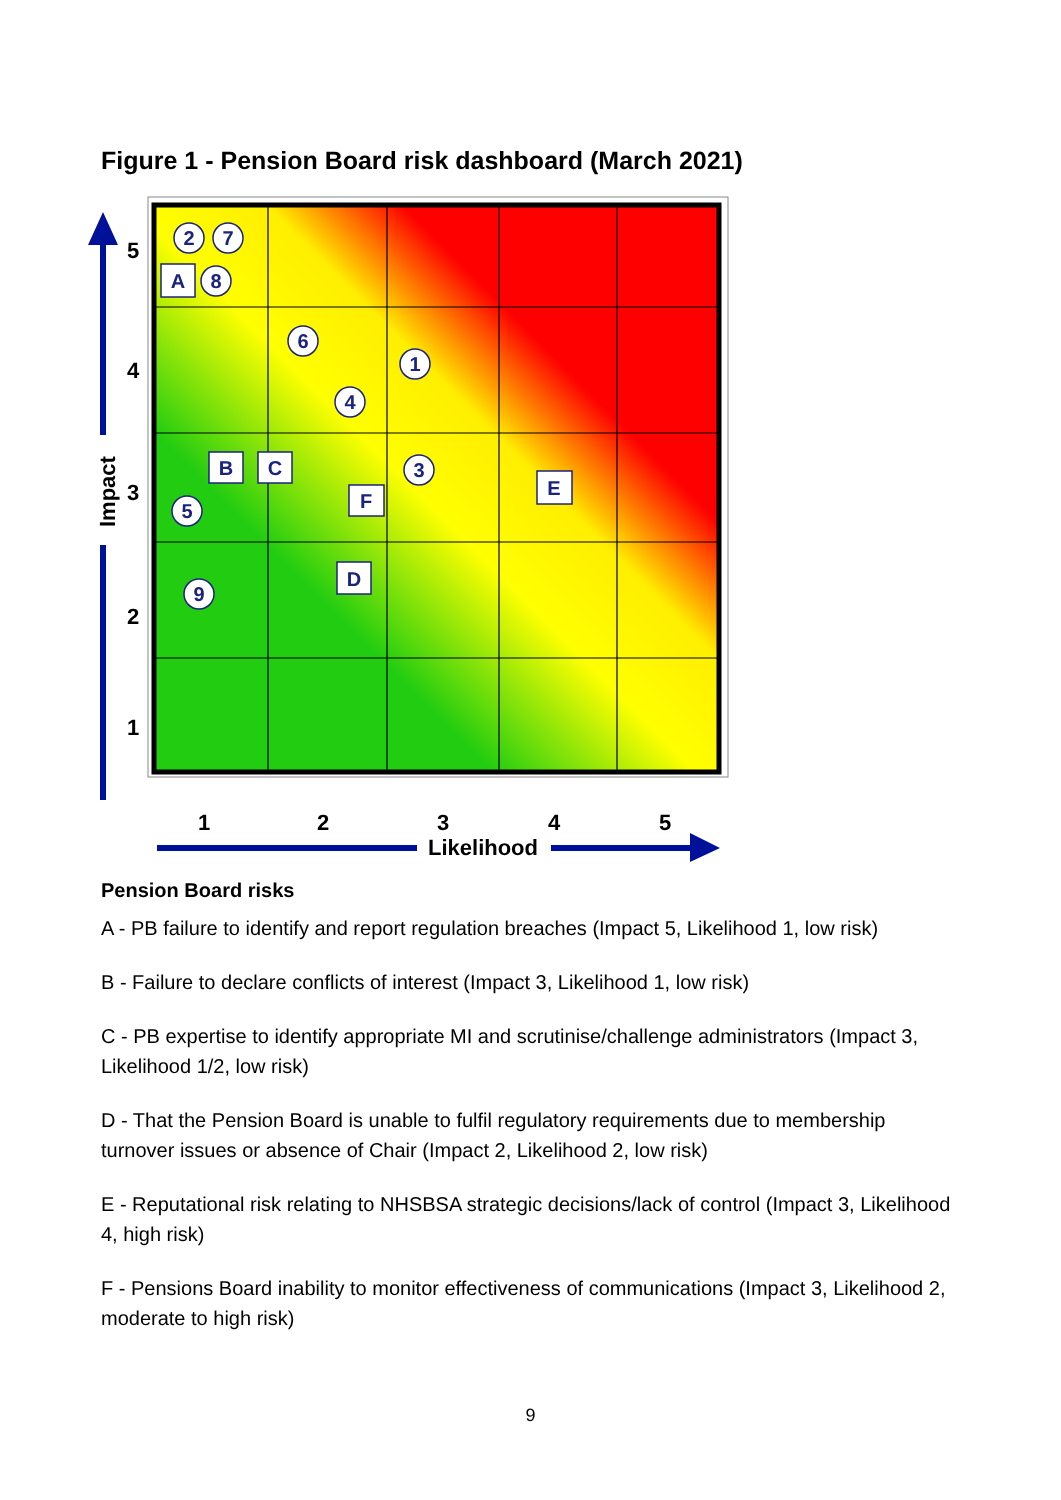Figure 1 - Pension Board risk dashboard (March 2021)
5
4
3
2
1
1
2
3
4
5
Likelihood
Impact
2
7
8
6
1
4
3
5
9
A
B
C
F
D
E
Pension Board risks
A - PB failure to identify and report regulation breaches (Impact 5, Likelihood 1, low risk)
B - Failure to declare conflicts of interest (Impact 3, Likelihood 1, low risk)
C - PB expertise to identify appropriate MI and scrutinise/challenge administrators (Impact 3, Likelihood 1/2, low risk)
D - That the Pension Board is unable to fulfil regulatory requirements due to membership turnover issues or absence of Chair (Impact 2, Likelihood 2, low risk)
E - Reputational risk relating to NHSBSA strategic decisions/lack of control (Impact 3, Likelihood 4, high risk)
F - Pensions Board inability to monitor effectiveness of communications (Impact 3, Likelihood 2, moderate to high risk)
9